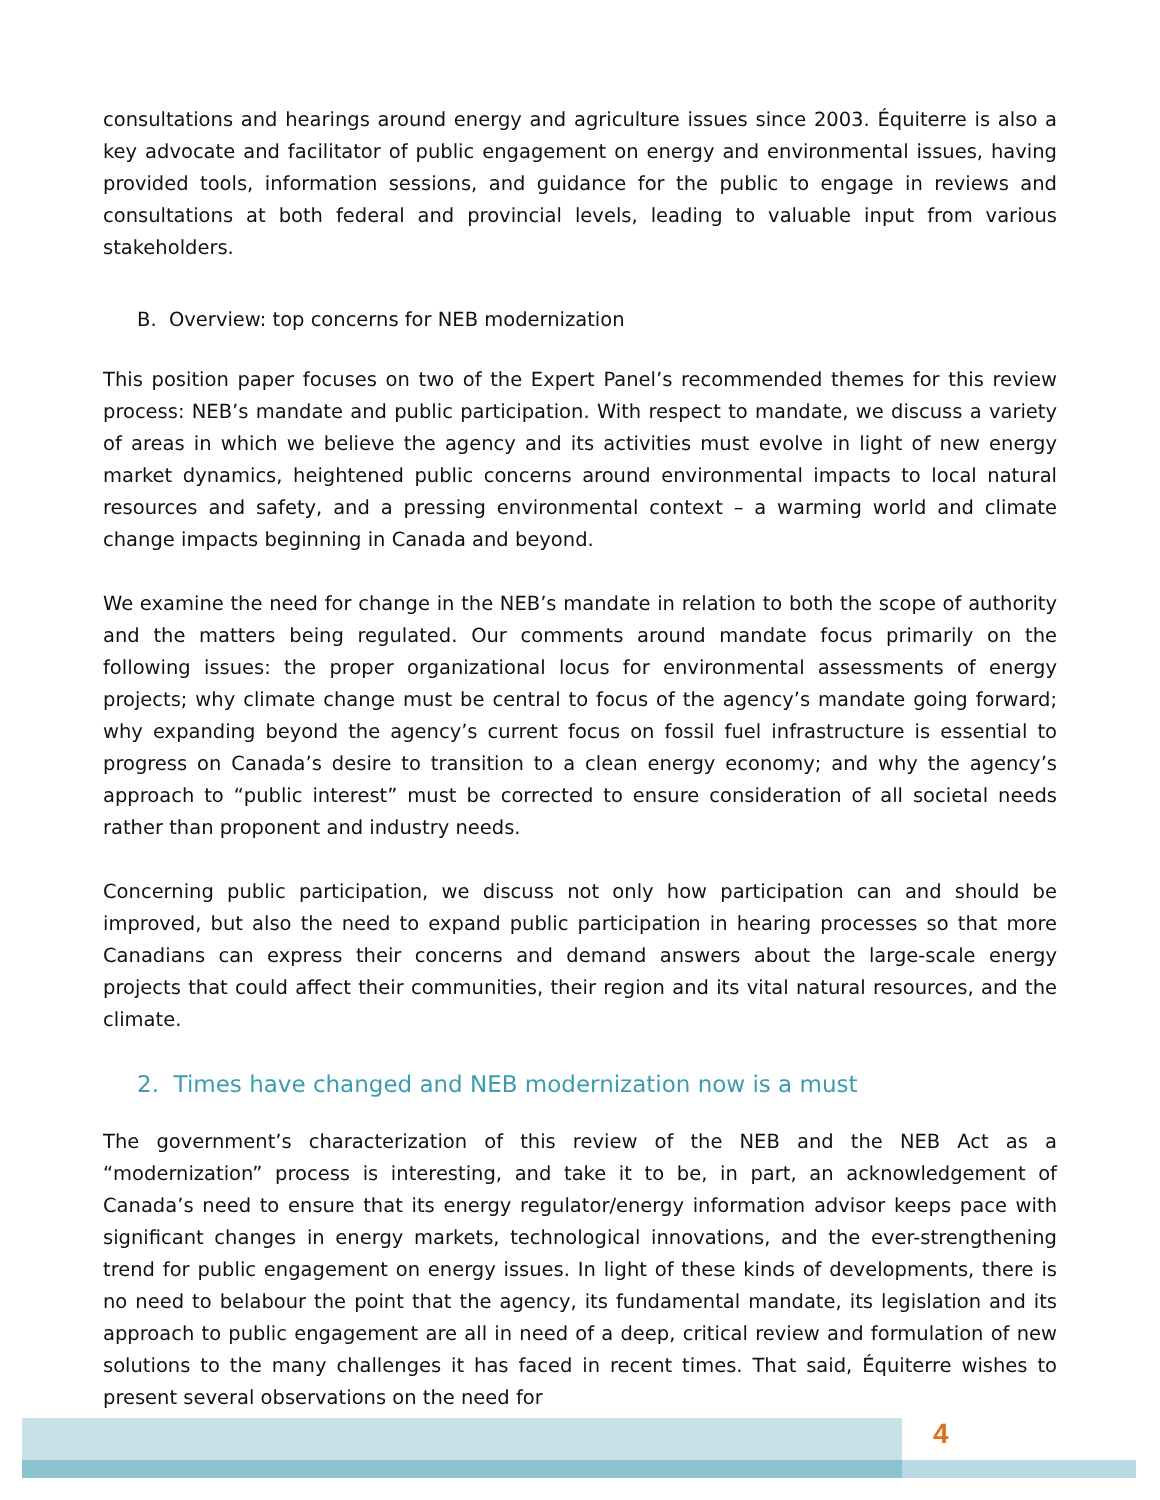consultations and hearings around energy and agriculture issues since 2003. Équiterre is also a key advocate and facilitator of public engagement on energy and environmental issues, having provided tools, information sessions, and guidance for the public to engage in reviews and consultations at both federal and provincial levels, leading to valuable input from various stakeholders.
B. Overview: top concerns for NEB modernization
This position paper focuses on two of the Expert Panel’s recommended themes for this review process: NEB’s mandate and public participation. With respect to mandate, we discuss a variety of areas in which we believe the agency and its activities must evolve in light of new energy market dynamics, heightened public concerns around environmental impacts to local natural resources and safety, and a pressing environmental context – a warming world and climate change impacts beginning in Canada and beyond.
We examine the need for change in the NEB’s mandate in relation to both the scope of authority and the matters being regulated. Our comments around mandate focus primarily on the following issues: the proper organizational locus for environmental assessments of energy projects; why climate change must be central to focus of the agency’s mandate going forward; why expanding beyond the agency’s current focus on fossil fuel infrastructure is essential to progress on Canada’s desire to transition to a clean energy economy; and why the agency’s approach to “public interest” must be corrected to ensure consideration of all societal needs rather than proponent and industry needs.
Concerning public participation, we discuss not only how participation can and should be improved, but also the need to expand public participation in hearing processes so that more Canadians can express their concerns and demand answers about the large-scale energy projects that could affect their communities, their region and its vital natural resources, and the climate.
2. Times have changed and NEB modernization now is a must
The government’s characterization of this review of the NEB and the NEB Act as a “modernization” process is interesting, and take it to be, in part, an acknowledgement of Canada’s need to ensure that its energy regulator/energy information advisor keeps pace with significant changes in energy markets, technological innovations, and the ever-strengthening trend for public engagement on energy issues. In light of these kinds of developments, there is no need to belabour the point that the agency, its fundamental mandate, its legislation and its approach to public engagement are all in need of a deep, critical review and formulation of new solutions to the many challenges it has faced in recent times. That said, Équiterre wishes to present several observations on the need for
4